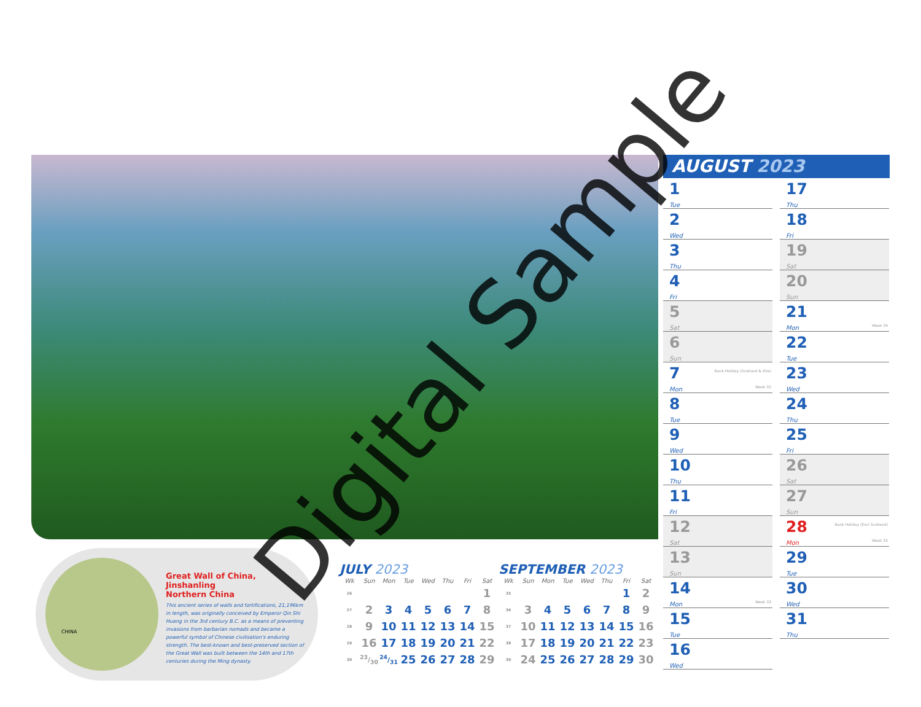AUGUST 2023
1
Tue
2
Wed
3
Thu
4
Fri
5
Sat
6
Sun
Bank Holiday (Scotland & Eire) 7
Mon
Week 32
8
Tue
9
Wed
10
Thu
11
Fri
12
Sat
13
Sun
14
Mon
Week 33
15
Tue
16
Wed
17
Thu
18
Fri
19
Sat
20
Sun
21
Mon
Week 34
22
Tue
23
Wed
24
Thu
25
Fri
26
Sat
27
Sun
Bank Holiday (Excl Scotland) 28
Mon
Week 35
29
Tue
30
Wed
31
Thu
CHINA
Great Wall of China, Jinshanling
Northern China
This ancient series of walls and fortifications, 21,196km in length, was originally conceived by Emperor Qin Shi Huang in the 3rd century B.C. as a means of preventing invasions from barbarian nomads and became a powerful symbol of Chinese civilisation's enduring strength. The best-known and best-preserved section of the Great Wall was built between the 14th and 17th centuries during the Ming dynasty.
JULY 2023
| Wk | Sun | Mon | Tue | Wed | Thu | Fri | Sat |
| --- | --- | --- | --- | --- | --- | --- | --- |
| 26 | | | | | | | 1 |
| 27 | 2 | 3 | 4 | 5 | 6 | 7 | 8 |
| 28 | 9 | 10 | 11 | 12 | 13 | 14 | 15 |
| 29 | 16 | 17 | 18 | 19 | 20 | 21 | 22 |
| 30 | 23/30 | 24/31 | 25 | 26 | 27 | 28 | 29 |
SEPTEMBER 2023
| Wk | Sun | Mon | Tue | Wed | Thu | Fri | Sat |
| --- | --- | --- | --- | --- | --- | --- | --- |
| 35 | | | | | | 1 | 2 |
| 36 | 3 | 4 | 5 | 6 | 7 | 8 | 9 |
| 37 | 10 | 11 | 12 | 13 | 14 | 15 | 16 |
| 38 | 17 | 18 | 19 | 20 | 21 | 22 | 23 |
| 39 | 24 | 25 | 26 | 27 | 28 | 29 | 30 |
Digital Sample